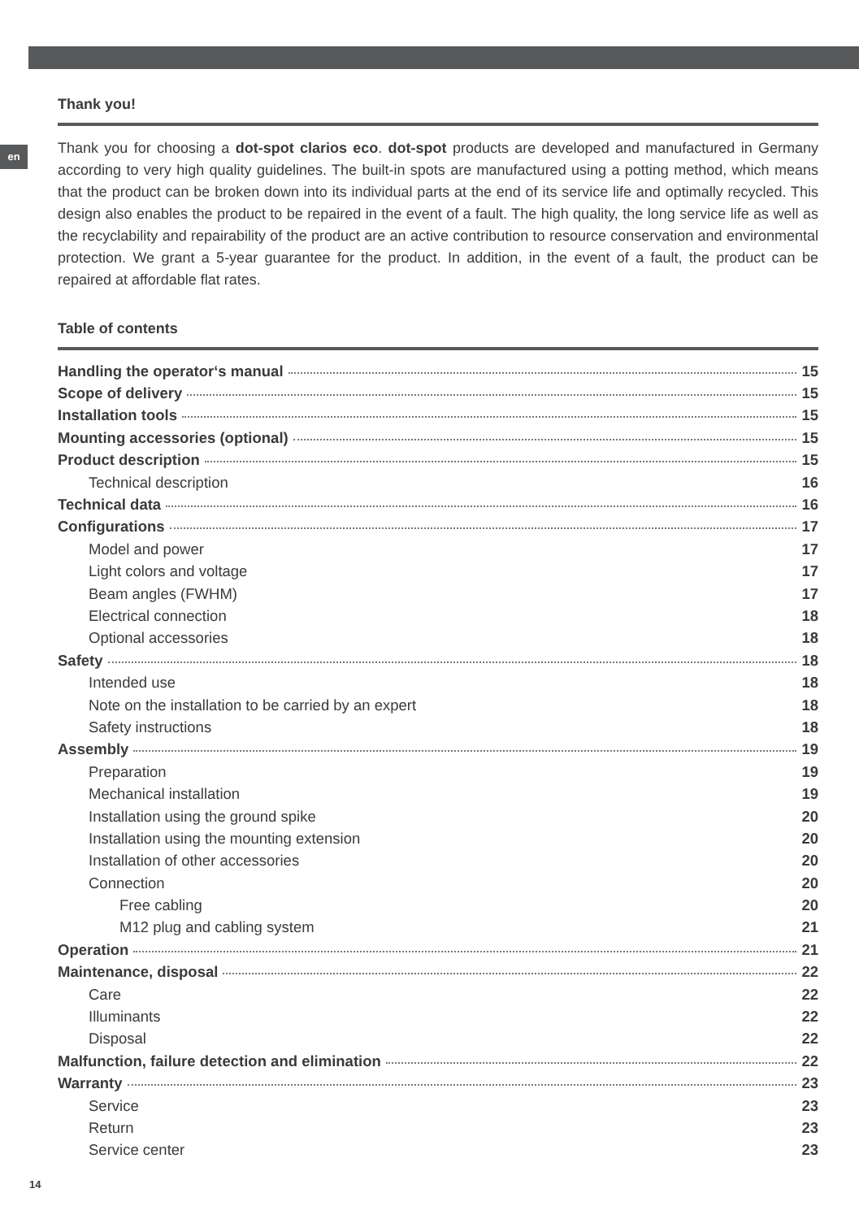en
Thank you!
Thank you for choosing a dot-spot clarios eco. dot-spot products are developed and manufactured in Germany according to very high quality guidelines. The built-in spots are manufactured using a potting method, which means that the product can be broken down into its individual parts at the end of its service life and optimally recycled. This design also enables the product to be repaired in the event of a fault. The high quality, the long service life as well as the recyclability and repairability of the product are an active contribution to resource conservation and environmental protection. We grant a 5-year guarantee for the product. In addition, in the event of a fault, the product can be repaired at affordable flat rates.
Table of contents
Handling the operator‘s manual 15
Scope of delivery 15
Installation tools 15
Mounting accessories (optional) 15
Product description 15
Technical description 16
Technical data 16
Configurations 17
Model and power 17
Light colors and voltage 17
Beam angles (FWHM) 17
Electrical connection 18
Optional accessories 18
Safety 18
Intended use 18
Note on the installation to be carried by an expert 18
Safety instructions 18
Assembly 19
Preparation 19
Mechanical installation 19
Installation using the ground spike 20
Installation using the mounting extension 20
Installation of other accessories 20
Connection 20
Free cabling 20
M12 plug and cabling system 21
Operation 21
Maintenance, disposal 22
Care 22
Illuminants 22
Disposal 22
Malfunction, failure detection and elimination 22
Warranty 23
Service 23
Return 23
Service center 23
14